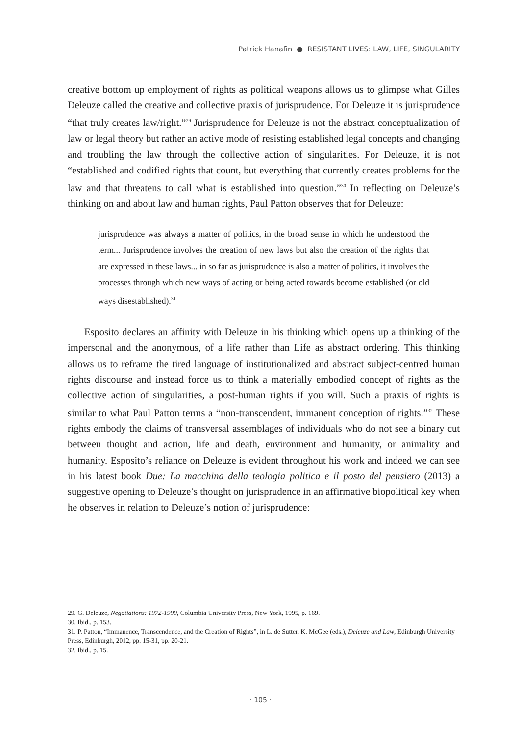Patrick Hanafin ● RESISTANT LIVES: LAW, LIFE, SINGULARITY
creative bottom up employment of rights as political weapons allows us to glimpse what Gilles Deleuze called the creative and collective praxis of jurisprudence. For Deleuze it is jurisprudence “that truly creates law/right.”<sup>29</sup> Jurisprudence for Deleuze is not the abstract conceptualization of law or legal theory but rather an active mode of resisting established legal concepts and changing and troubling the law through the collective action of singularities. For Deleuze, it is not “established and codified rights that count, but everything that currently creates problems for the law and that threatens to call what is established into question.”<sup>30</sup> In reflecting on Deleuze’s thinking on and about law and human rights, Paul Patton observes that for Deleuze:
jurisprudence was always a matter of politics, in the broad sense in which he understood the term... Jurisprudence involves the creation of new laws but also the creation of the rights that are expressed in these laws... in so far as jurisprudence is also a matter of politics, it involves the processes through which new ways of acting or being acted towards become established (or old ways disestablished).<sup>31</sup>
Esposito declares an affinity with Deleuze in his thinking which opens up a thinking of the impersonal and the anonymous, of a life rather than Life as abstract ordering. This thinking allows us to reframe the tired language of institutionalized and abstract subject-centred human rights discourse and instead force us to think a materially embodied concept of rights as the collective action of singularities, a post-human rights if you will. Such a praxis of rights is similar to what Paul Patton terms a “non-transcendent, immanent conception of rights.”<sup>32</sup> These rights embody the claims of transversal assemblages of individuals who do not see a binary cut between thought and action, life and death, environment and humanity, or animality and humanity. Esposito’s reliance on Deleuze is evident throughout his work and indeed we can see in his latest book Due: La macchina della teologia politica e il posto del pensiero (2013) a suggestive opening to Deleuze’s thought on jurisprudence in an affirmative biopolitical key when he observes in relation to Deleuze’s notion of jurisprudence:
29. G. Deleuze, Negotiations: 1972-1990, Columbia University Press, New York, 1995, p. 169.
30. Ibid., p. 153.
31. P. Patton, “Immanence, Transcendence, and the Creation of Rights”, in L. de Sutter, K. McGee (eds.), Deleuze and Law, Edinburgh University Press, Edinburgh, 2012, pp. 15-31, pp. 20-21.
32. Ibid., p. 15.
· 105 ·